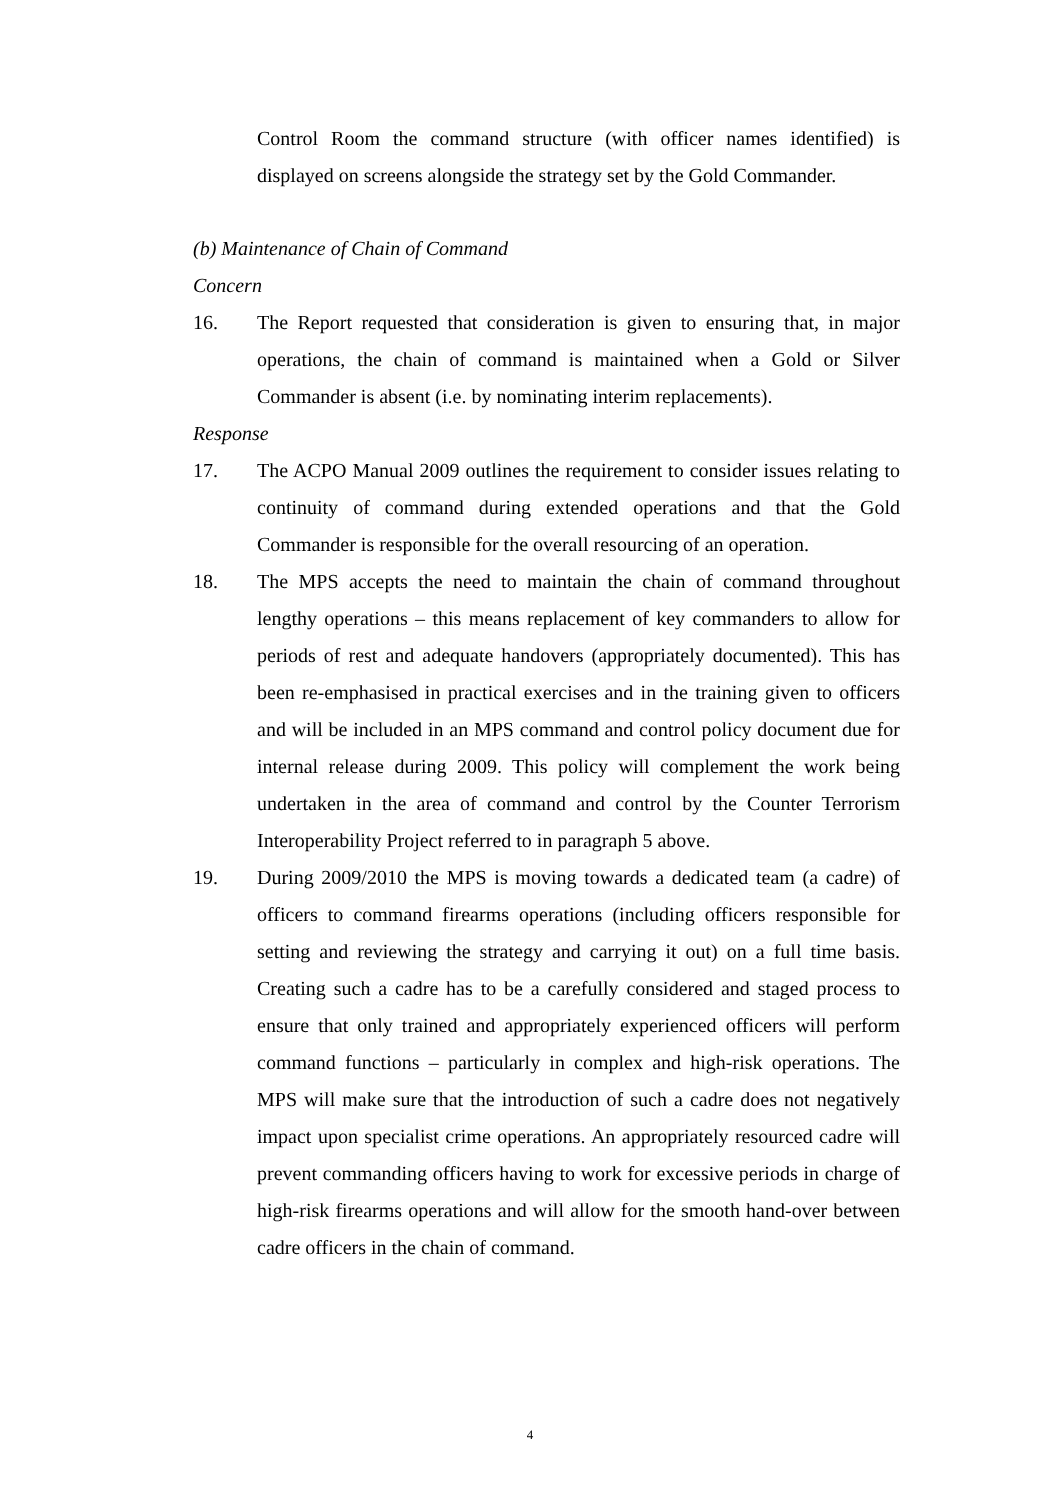Control Room the command structure (with officer names identified) is displayed on screens alongside the strategy set by the Gold Commander.
(b) Maintenance of Chain of Command
Concern
16. The Report requested that consideration is given to ensuring that, in major operations, the chain of command is maintained when a Gold or Silver Commander is absent (i.e. by nominating interim replacements).
Response
17. The ACPO Manual 2009 outlines the requirement to consider issues relating to continuity of command during extended operations and that the Gold Commander is responsible for the overall resourcing of an operation.
18. The MPS accepts the need to maintain the chain of command throughout lengthy operations – this means replacement of key commanders to allow for periods of rest and adequate handovers (appropriately documented). This has been re-emphasised in practical exercises and in the training given to officers and will be included in an MPS command and control policy document due for internal release during 2009. This policy will complement the work being undertaken in the area of command and control by the Counter Terrorism Interoperability Project referred to in paragraph 5 above.
19. During 2009/2010 the MPS is moving towards a dedicated team (a cadre) of officers to command firearms operations (including officers responsible for setting and reviewing the strategy and carrying it out) on a full time basis. Creating such a cadre has to be a carefully considered and staged process to ensure that only trained and appropriately experienced officers will perform command functions – particularly in complex and high-risk operations. The MPS will make sure that the introduction of such a cadre does not negatively impact upon specialist crime operations. An appropriately resourced cadre will prevent commanding officers having to work for excessive periods in charge of high-risk firearms operations and will allow for the smooth hand-over between cadre officers in the chain of command.
4